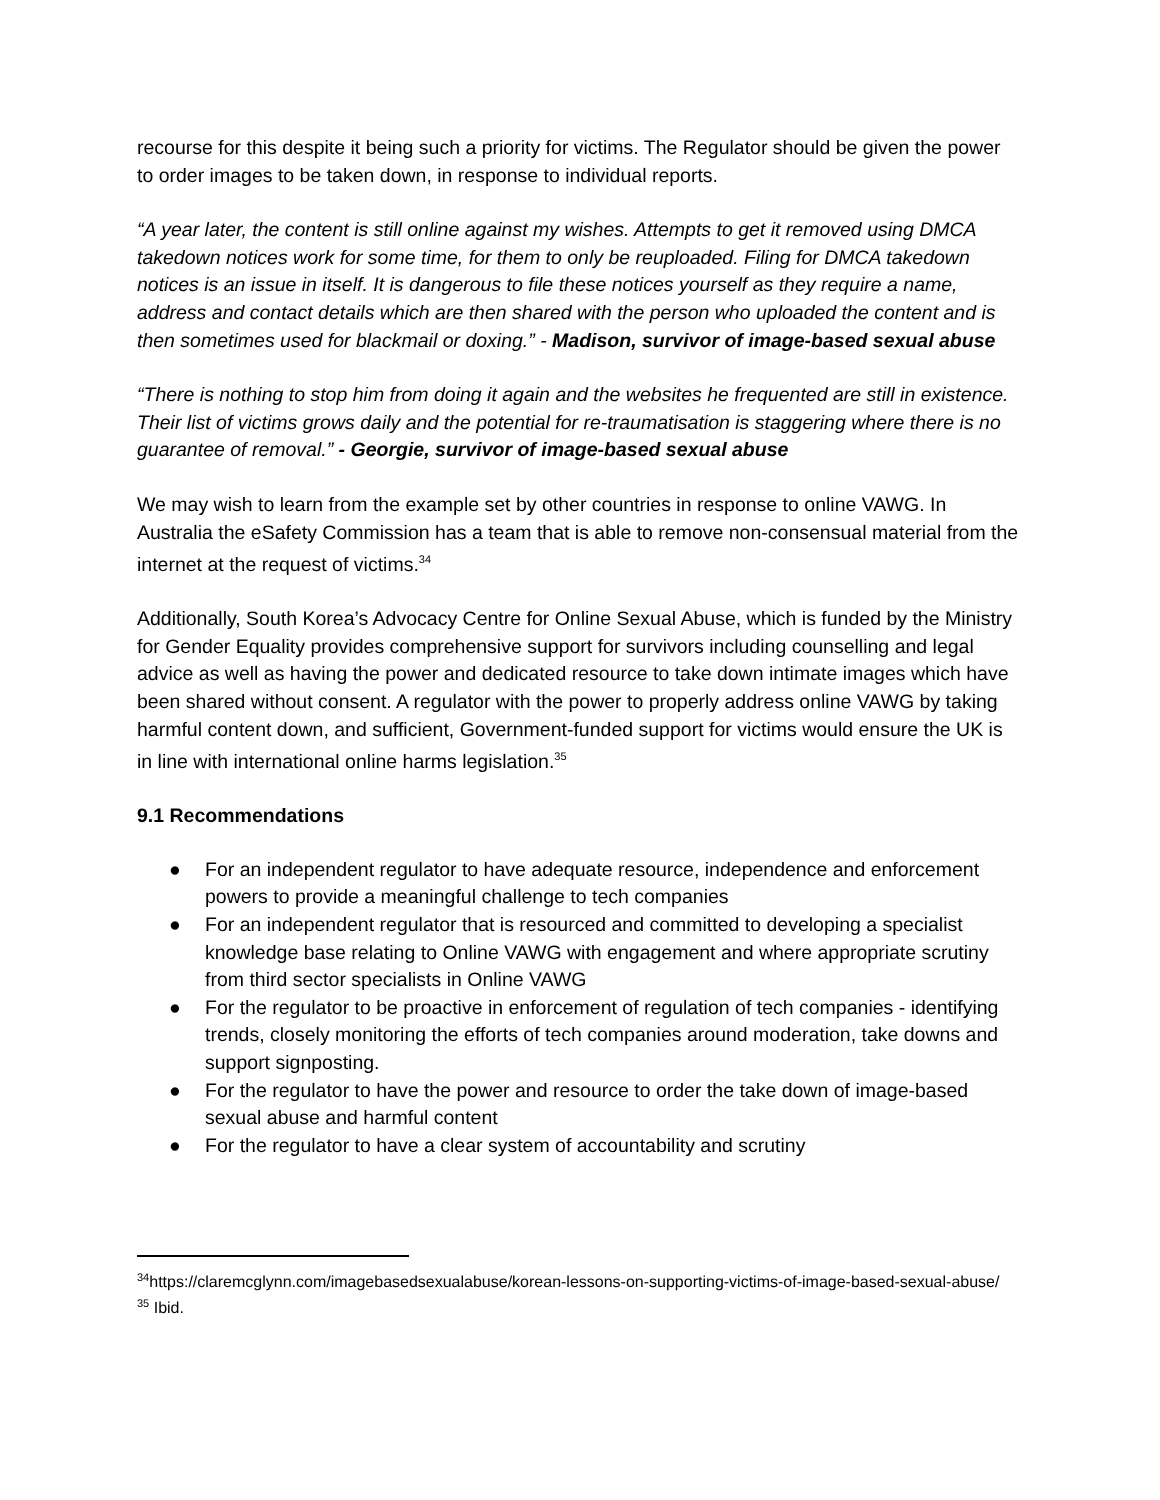recourse for this despite it being such a priority for victims. The Regulator should be given the power to order images to be taken down, in response to individual reports.
“A year later, the content is still online against my wishes. Attempts to get it removed using DMCA takedown notices work for some time, for them to only be reuploaded. Filing for DMCA takedown notices is an issue in itself. It is dangerous to file these notices yourself as they require a name, address and contact details which are then shared with the person who uploaded the content and is then sometimes used for blackmail or doxing.” - Madison, survivor of image-based sexual abuse
“There is nothing to stop him from doing it again and the websites he frequented are still in existence. Their list of victims grows daily and the potential for re-traumatisation is staggering where there is no guarantee of removal.” - Georgie, survivor of image-based sexual abuse
We may wish to learn from the example set by other countries in response to online VAWG. In Australia the eSafety Commission has a team that is able to remove non-consensual material from the internet at the request of victims.<sup>34</sup>
Additionally, South Korea’s Advocacy Centre for Online Sexual Abuse, which is funded by the Ministry for Gender Equality provides comprehensive support for survivors including counselling and legal advice as well as having the power and dedicated resource to take down intimate images which have been shared without consent. A regulator with the power to properly address online VAWG by taking harmful content down, and sufficient, Government-funded support for victims would ensure the UK is in line with international online harms legislation.<sup>35</sup>
9.1 Recommendations
● For an independent regulator to have adequate resource, independence and enforcement powers to provide a meaningful challenge to tech companies
● For an independent regulator that is resourced and committed to developing a specialist knowledge base relating to Online VAWG with engagement and where appropriate scrutiny from third sector specialists in Online VAWG
● For the regulator to be proactive in enforcement of regulation of tech companies - identifying trends, closely monitoring the efforts of tech companies around moderation, take downs and support signposting.
● For the regulator to have the power and resource to order the take down of image-based sexual abuse and harmful content
● For the regulator to have a clear system of accountability and scrutiny
<sup>34</sup> https://claremcglynn.com/imagebasedsexualabuse/korean-lessons-on-supporting-victims-of-image-based-sexual-abuse/
<sup>35</sup> Ibid.